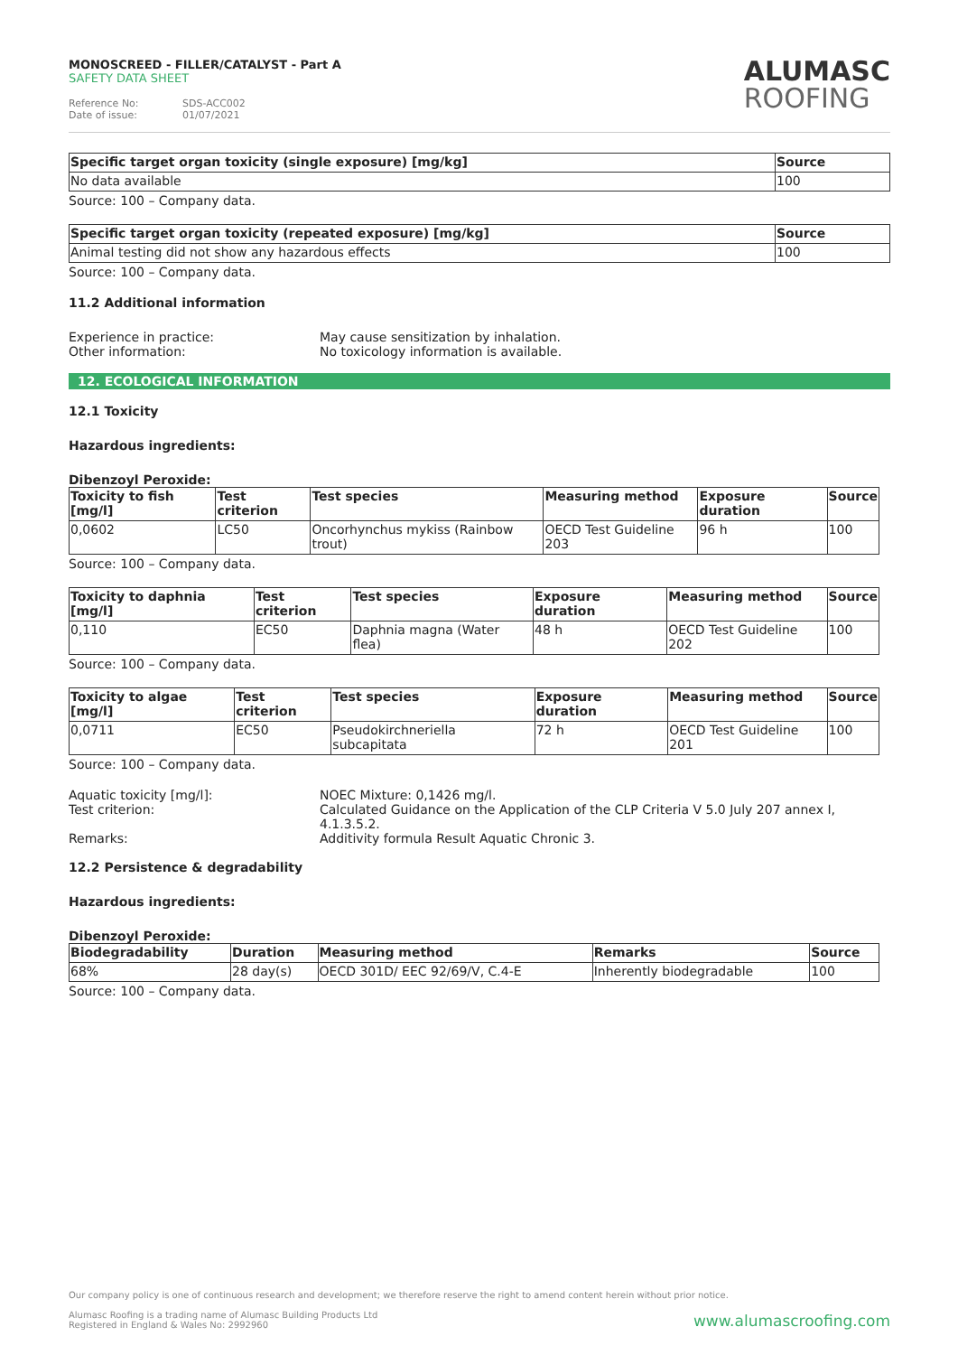MONOSCREED - FILLER/CATALYST - Part A
SAFETY DATA SHEET
Reference No: SDS-ACC002
Date of issue: 01/07/2021
ALUMASC
ROOFING
| Specific target organ toxicity (single exposure) [mg/kg] | Source |
| --- | --- |
| No data available | 100 |
Source: 100 – Company data.
| Specific target organ toxicity (repeated exposure) [mg/kg] | Source |
| --- | --- |
| Animal testing did not show any hazardous effects | 100 |
Source: 100 – Company data.
11.2 Additional information
Experience in practice:
May cause sensitization by inhalation.
Other information:
No toxicology information is available.
12. ECOLOGICAL INFORMATION
12.1 Toxicity
Hazardous ingredients:
Dibenzoyl Peroxide:
| Toxicity to fish [mg/l] | Test criterion | Test species | Measuring method | Exposure duration | Source |
| --- | --- | --- | --- | --- | --- |
| 0,0602 | LC50 | Oncorhynchus mykiss (Rainbow trout) | OECD Test Guideline 203 | 96 h | 100 |
Source: 100 – Company data.
| Toxicity to daphnia [mg/l] | Test criterion | Test species | Exposure duration | Measuring method | Source |
| --- | --- | --- | --- | --- | --- |
| 0,110 | EC50 | Daphnia magna (Water flea) | 48 h | OECD Test Guideline 202 | 100 |
Source: 100 – Company data.
| Toxicity to algae [mg/l] | Test criterion | Test species | Exposure duration | Measuring method | Source |
| --- | --- | --- | --- | --- | --- |
| 0,0711 | EC50 | Pseudokirchneriella subcapitata | 72 h | OECD Test Guideline 201 | 100 |
Source: 100 – Company data.
Aquatic toxicity [mg/l]:
NOEC Mixture: 0,1426 mg/l.
Test criterion:
Calculated Guidance on the Application of the CLP Criteria V 5.0 July 207 annex I, 4.1.3.5.2.
Remarks:
Additivity formula Result Aquatic Chronic 3.
12.2 Persistence & degradability
Hazardous ingredients:
Dibenzoyl Peroxide:
| Biodegradability | Duration | Measuring method | Remarks | Source |
| --- | --- | --- | --- | --- |
| 68% | 28 day(s) | OECD 301D/ EEC 92/69/V, C.4-E | Inherently biodegradable | 100 |
Source: 100 – Company data.
Our company policy is one of continuous research and development; we therefore reserve the right to amend content herein without prior notice.
Alumasc Roofing is a trading name of Alumasc Building Products Ltd
Registered in England & Wales No: 2992960
www.alumascroofing.com